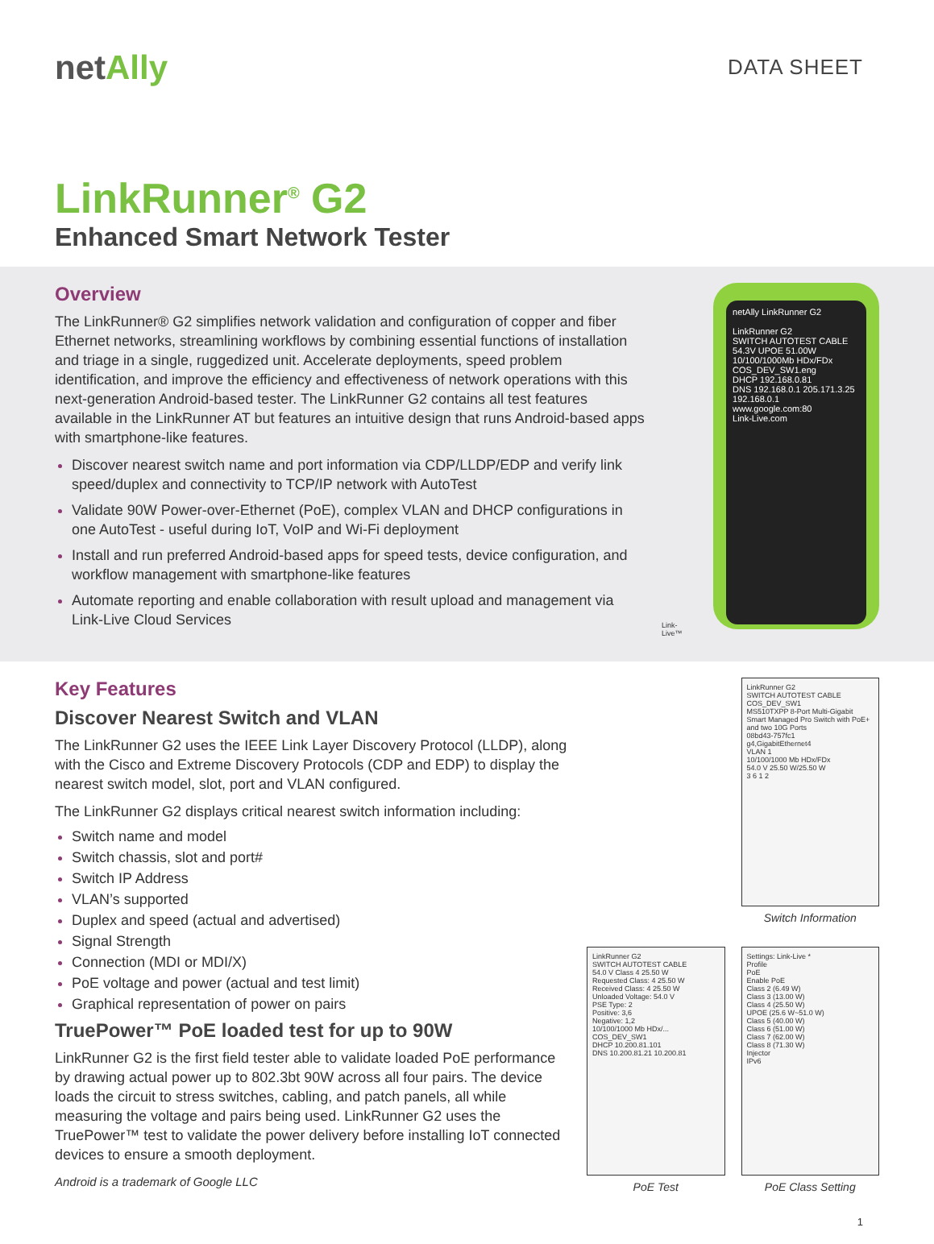netAlly
DATA SHEET
LinkRunner<sup>®</sup> G2
Enhanced Smart Network Tester
Overview
The LinkRunner® G2 simplifies network validation and configuration of copper and fiber Ethernet networks, streamlining workflows by combining essential functions of installation and triage in a single, ruggedized unit. Accelerate deployments, speed problem identification, and improve the efficiency and effectiveness of network operations with this next-generation Android-based tester. The LinkRunner G2 contains all test features available in the LinkRunner AT but features an intuitive design that runs Android-based apps with smartphone-like features.
Discover nearest switch name and port information via CDP/LLDP/EDP and verify link speed/duplex and connectivity to TCP/IP network with AutoTest
Validate 90W Power-over-Ethernet (PoE), complex VLAN and DHCP configurations in one AutoTest - useful during IoT, VoIP and Wi-Fi deployment
Install and run preferred Android-based apps for speed tests, device configuration, and workflow management with smartphone-like features
Automate reporting and enable collaboration with result upload and management via Link-Live Cloud Services
Link-Live™
netAlly LinkRunner G2
LinkRunner G2
SWITCH AUTOTEST CABLE
54.3V UPOE 51.00W
10/100/1000Mb HDx/FDx
COS_DEV_SW1.eng
DHCP 192.168.0.81
DNS 192.168.0.1 205.171.3.25
192.168.0.1
www.google.com:80
Link-Live.com
Key Features
Discover Nearest Switch and VLAN
The LinkRunner G2 uses the IEEE Link Layer Discovery Protocol (LLDP), along with the Cisco and Extreme Discovery Protocols (CDP and EDP) to display the nearest switch model, slot, port and VLAN configured.
The LinkRunner G2 displays critical nearest switch information including:
Switch name and model
Switch chassis, slot and port#
Switch IP Address
VLAN’s supported
Duplex and speed (actual and advertised)
Signal Strength
Connection (MDI or MDI/X)
PoE voltage and power (actual and test limit)
Graphical representation of power on pairs
TruePower™ PoE loaded test for up to 90W
LinkRunner G2 is the first field tester able to validate loaded PoE performance by drawing actual power up to 802.3bt 90W across all four pairs. The device loads the circuit to stress switches, cabling, and patch panels, all while measuring the voltage and pairs being used. LinkRunner G2 uses the TruePower™ test to validate the power delivery before installing IoT connected devices to ensure a smooth deployment.
Android is a trademark of Google LLC
LinkRunner G2
SWITCH AUTOTEST CABLE
COS_DEV_SW1
MS510TXPP 8-Port Multi-Gigabit Smart Managed Pro Switch with PoE+ and two 10G Ports
08bd43-757fc1
g4,GigabitEthernet4
VLAN 1
10/100/1000 Mb HDx/FDx
54.0 V 25.50 W/25.50 W
3 6 1 2
Switch Information
LinkRunner G2
SWITCH AUTOTEST CABLE
54.0 V Class 4 25.50 W
Requested Class: 4 25.50 W
Received Class: 4 25.50 W
Unloaded Voltage: 54.0 V
PSE Type: 2
Positive: 3,6
Negative: 1,2
10/100/1000 Mb HDx/...
COS_DEV_SW1
DHCP 10.200.81.101
DNS 10.200.81.21 10.200.81
PoE Test
Settings: Link-Live *
Profile
PoE
Enable PoE
Class 2 (6.49 W)
Class 3 (13.00 W)
Class 4 (25.50 W)
UPOE (25.6 W~51.0 W)
Class 5 (40.00 W)
Class 6 (51.00 W)
Class 7 (62.00 W)
Class 8 (71.30 W)
Injector
IPv6
PoE Class Setting
1